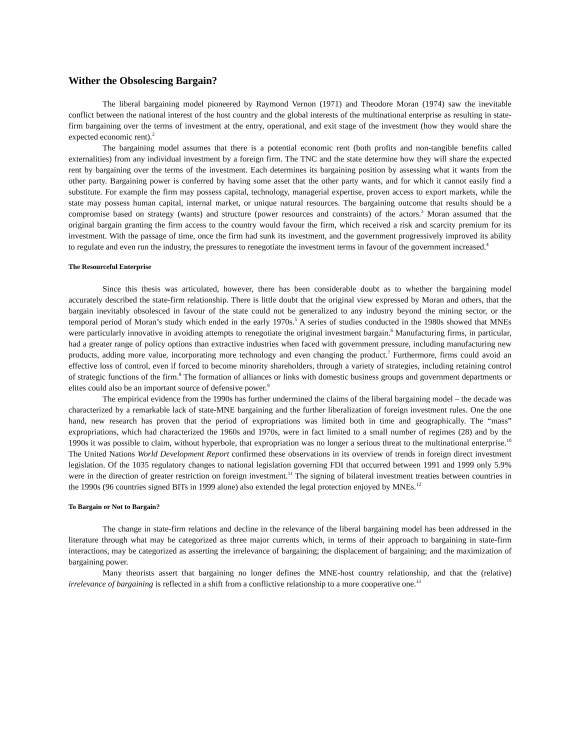Wither the Obsolescing Bargain?
The liberal bargaining model pioneered by Raymond Vernon (1971) and Theodore Moran (1974) saw the inevitable conflict between the national interest of the host country and the global interests of the multinational enterprise as resulting in state-firm bargaining over the terms of investment at the entry, operational, and exit stage of the investment (how they would share the expected economic rent).<sup>2</sup>
The bargaining model assumes that there is a potential economic rent (both profits and non-tangible benefits called externalities) from any individual investment by a foreign firm. The TNC and the state determine how they will share the expected rent by bargaining over the terms of the investment. Each determines its bargaining position by assessing what it wants from the other party. Bargaining power is conferred by having some asset that the other party wants, and for which it cannot easily find a substitute. For example the firm may possess capital, technology, managerial expertise, proven access to export markets, while the state may possess human capital, internal market, or unique natural resources. The bargaining outcome that results should be a compromise based on strategy (wants) and structure (power resources and constraints) of the actors.<sup>3</sup> Moran assumed that the original bargain granting the firm access to the country would favour the firm, which received a risk and scarcity premium for its investment. With the passage of time, once the firm had sunk its investment, and the government progressively improved its ability to regulate and even run the industry, the pressures to renegotiate the investment terms in favour of the government increased.<sup>4</sup>
The Resourceful Enterprise
Since this thesis was articulated, however, there has been considerable doubt as to whether the bargaining model accurately described the state-firm relationship. There is little doubt that the original view expressed by Moran and others, that the bargain inevitably obsolesced in favour of the state could not be generalized to any industry beyond the mining sector, or the temporal period of Moran’s study which ended in the early 1970s.<sup>5</sup> A series of studies conducted in the 1980s showed that MNEs were particularly innovative in avoiding attempts to renegotiate the original investment bargain.<sup>6</sup> Manufacturing firms, in particular, had a greater range of policy options than extractive industries when faced with government pressure, including manufacturing new products, adding more value, incorporating more technology and even changing the product.<sup>7</sup> Furthermore, firms could avoid an effective loss of control, even if forced to become minority shareholders, through a variety of strategies, including retaining control of strategic functions of the firm.<sup>8</sup> The formation of alliances or links with domestic business groups and government departments or elites could also be an important source of defensive power.<sup>9</sup>
The empirical evidence from the 1990s has further undermined the claims of the liberal bargaining model – the decade was characterized by a remarkable lack of state-MNE bargaining and the further liberalization of foreign investment rules. One the one hand, new research has proven that the period of expropriations was limited both in time and geographically. The “mass” expropriations, which had characterized the 1960s and 1970s, were in fact limited to a small number of regimes (28) and by the 1990s it was possible to claim, without hyperbole, that expropriation was no longer a serious threat to the multinational enterprise.<sup>10</sup> The United Nations World Development Report confirmed these observations in its overview of trends in foreign direct investment legislation. Of the 1035 regulatory changes to national legislation governing FDI that occurred between 1991 and 1999 only 5.9% were in the direction of greater restriction on foreign investment.<sup>11</sup> The signing of bilateral investment treaties between countries in the 1990s (96 countries signed BITs in 1999 alone) also extended the legal protection enjoyed by MNEs.<sup>12</sup>
To Bargain or Not to Bargain?
The change in state-firm relations and decline in the relevance of the liberal bargaining model has been addressed in the literature through what may be categorized as three major currents which, in terms of their approach to bargaining in state-firm interactions, may be categorized as asserting the irrelevance of bargaining; the displacement of bargaining; and the maximization of bargaining power.
Many theorists assert that bargaining no longer defines the MNE-host country relationship, and that the (relative) irrelevance of bargaining is reflected in a shift from a conflictive relationship to a more cooperative one.<sup>13</sup>